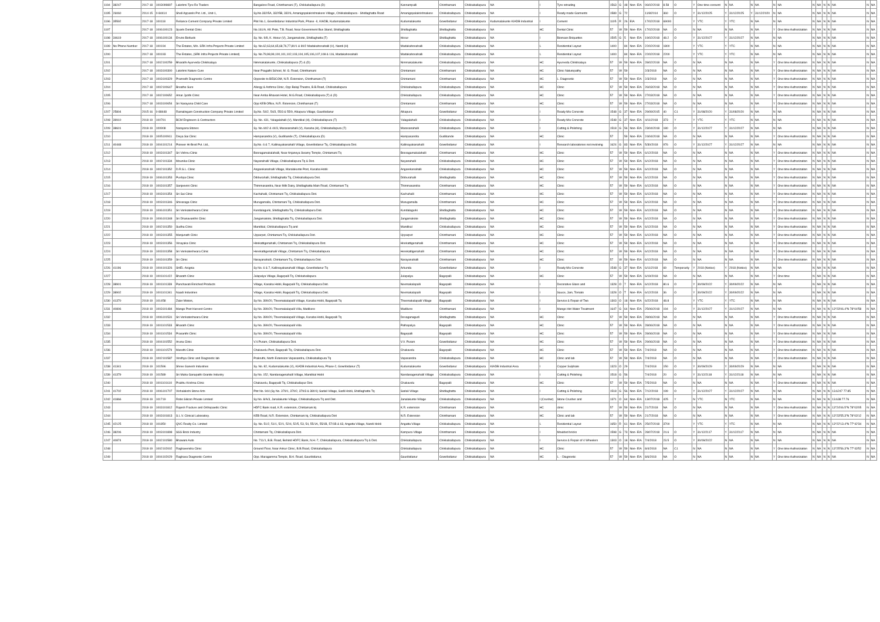| 1194 | 38247 | 2017-18 | 1003099897 | Lakshmi Tyre Re Traders | Bangalore Road, Chinthamani (T), Chikkaballapura (D) | Kannampalli | Chinthamani | Chikkaballapura | NA | I | Tyre retrading | 1563 | G | 48 | Non- EIA | 06/02/2018 | 8.58 | O | Y | One time consent | N | NA | N | NA | N | NA | N | NA | N | N | NA | N | NA |
| 1195 | 26060 | 2014-15 | 0-84414 | Shell Apparels Pvt. Ltd., Unit-1, | Sy.No.332/5A, 332/5B, 332/6, Amanigopalakrishnakere Village, Chikkaballapura - Shidlaghatta Road | Amanigopalakrishnakere | Chikkaballapura | Chikkaballapura | NA | I | Ready made Garments | 1589 | G | 72 | | 11/8/2014 | 360 | O | Y | 31/12/2025 | Y | 31/12/2025 | Y | 31/12/2020 | N | NA | N | NA | N | N | NA | N | NA |
| 1196 | 35592 | 2017-18 | 100118 | Reliance Cement Company Private Limited | Plot No.1, Gowribidanur Industrial Park, Phase -II, KIADB, Kudumalakunte | Kudumalakunte | Gowribidanur | Chikkaballapura | Kudumalakunte KIADB Industrial | I | Cement | 1105 | R | 26 | EIA | 17/02/2018 | 69000 | | Y | YTC | Y | YTC | N | NA | N | NA | N | NA | N | N | NA | N | NA |
| 1197 | | 2017-18 | 1006100123 | Sparts Dental Clinic | No.161/A, KK Pete, T.B. Road, Near Government Bus Stand, Shidlaghatta | Shidlaghatta | Shidlaghatta | Chikkaballapura | NA | HC | Dental Clinic | 57 | W | 59 | Non- EIA | 17/02/2018 | NA | O | N | NA | N | NA | N | NA | Y | One time Authorization | N | NA | N | N | NA | N | NA |
| 1198 | 34619 | 2017-18 | 1006100134 | Enviro Biofuels | Sy. No. 9/8, K. Hosur (V), Jangamakote, Shidlaghatta (T) | Hosur | Shidlaghatta | Chikkaballapura | NA | I | Biomass Briquettes | 1505 | G | 5 | Non- EIA | 19/02/2018 | 48.2 | O | Y | 31/12/2027 | Y | 31/12/2027 | N | NA | N | NA | N | NA | N | N | NA | N | NA |
| 1199 | No Phone Number | 2017-18 | 100194 | The Estates, M/s. SRK Infra Projects Private Limited | Sy. No.62,63,64,65,68,76,77,80/1 & 80/2 Madakahosahalli (V), Nandi (H) | Madakahosahalli | Chikkaballapura | Chikkaballapura | NA | L | Residential Layout | 1400 | | 84 | Non- EIA | 22/02/2018 | 1800 | | Y | YTC | Y | YTC | N | NA | N | NA | N | NA | N | N | NA | N | NA |
| 1200 | | 2017-18 | 100193 | The Estates, (SRK Infra Projects Private Limited) | Sy. No.79,98,99,100,101,102,103,104,105,106,107,108 & 116, Madakahosahalli | Madakahosahalli | Chikkaballapura | Chikkaballapura | NA | L | Residential Layout | 1400 | | 84 | Non- EIA | 22/02/2018 | 2200 | | Y | YTC | Y | YTC | N | NA | N | NA | N | NA | N | N | NA | N | NA |
| 1201 | | 2017-18 | 1002100259 | Bharathi Ayurveda Chikitsalaya | Nimmakalakunte, Chikkaballapura (T) & (D) | Nimmakalakunte | Chikkaballapura | Chikkaballapura | NA | HC | Ayurveda Chikitsalaya | 57 | W | 59 | Non- EIA | 28/02/2018 | NA | O | N | NA | N | NA | N | NA | Y | One time Authorization | N | NA | N | N | NA | N | NA |
| 1202 | | 2017-18 | 1003100300 | Lakshmi Nature Cure | Near Pragathi School, M. G. Road, Chinthamani | Chintamani | Chinthamani | Chikkaballapura | NA | HC | Clinic Naturopathy | 57 | W | 59 | | 2/3/2018 | NA | O | N | NA | N | NA | N | NA | Y | One time Authorization | N | NA | N | N | NA | N | NA |
| 1203 | | 2017-18 | 1003100329 | Pramodh Diagnostic Centre | Opposite to BESCOM, N.R. Extension, Chinthamani (T) | Chintamani | Chinthamani | Chikkaballapura | NA | HC | L. Diagnostic | 57 | W | 59 | Non- EIA | 2/3/2018 | NA | O | N | NA | N | NA | N | NA | Y | One time Authorization | N | NA | N | N | NA | N | NA |
| 1204 | | 2017-18 | 1002100647 | Breathe Sure | Allergy & Asthma Clinic, Opp Balaji Theatre, B.B.Road, Chikkaballapura | Chikkaballapura | Chikkaballapura | Chikkaballapura | NA | HC | Clinic | 57 | W | 59 | Non- EIA | 26/03/2018 | NA | O | N | NA | N | NA | N | NA | Y | One time Authorization | N | NA | N | N | NA | N | NA |
| 1205 | | 2017-18 | 1002100652 | Amar Jyothi Clinic | Near Amba Bhavani Hotel, M.G.Road, Chikkaballapura (T) & (D) | Chikkaballapura | Chikkaballapura | Chikkaballapura | NA | HC | Clinic | 57 | W | 59 | Non- EIA | 27/03/2018 | NA | O | N | NA | N | NA | N | NA | Y | One time Authorization | N | NA | N | N | NA | N | NA |
| 1206 | | 2017-18 | 1003100654 | Sri Narayana Child Care | Opp KEB Office, N.R. Extension, Chinthamani (T) | Chintamani | Chinthamani | Chikkaballapura | NA | HC | Clinic | 57 | W | 59 | Non- EIA | 27/03/2018 | NA | O | N | NA | N | NA | N | NA | Y | One time Authorization | N | NA | N | N | NA | N | NA |
| 1207 | 25804 | 2015-16 | 0-88448 | Ramalingam Construction Company Private Limited | Sy.No. 54/2, 54/3, 55/3 & 55/9, Alkapura Village, Gauribidanur | Alkapura | Gowribidanur | Chikkaballapura | NA | I | Ready Mix Concrete | 1548 | G | 37 | Non- EIA | 29/09/2015 | 40 | C1 | Y | 31/08/2020 | Y | 31/08/2020 | N | NA | N | NA | N | NA | N | N | NA | N | NA |
| 1208 | 39910 | 2018-19 | 100791 | BCM Engineers & Contractors | Sy. No. 431, Yalagalahalli (V), Mandikal (H), Chikkaballapura (T) | Yalagalahalli | Chikkaballapura | Chikkaballapura | NA | I | Ready Mix Concrete | 1548 | G | 37 | Non- EIA | 4/11/2018 | 373 | Y | Y | YTC | Y | YTC | N | NA | N | NA | N | NA | N | N | NA | N | NA |
| 1209 | 38601 | 2018-19 | 100908 | Narayana Stones | Sy. No.44/2 & 44/3, Marasanahalli (V), Kasaba (H), Chikkaballapura (T) | Marasanahalli | Chikkaballapura | Chikkaballapura | NA | I | Cutting & Polishing | 1518 | G | 56 | Non- EIA | 23/04/2018 | 180 | O | Y | 31/12/2027 | Y | 31/12/2027 | N | NA | N | NA | N | NA | N | N | NA | N | NA |
| 1210 | | 2018-19 | 1005100911 | Divya Sai Clinic | Hampasandra (V), Gudibande (T), Chikkaballapura (D) | Hampasandra | Gudibande | Chikkaballapura | NA | HC | Clinic | 57 | | 59 | Non- EIA | 24/04/2018 | NA | O | N | NA | N | NA | N | NA | Y | One time Authorization | N | NA | N | N | NA | N | NA |
| 1211 | 40448 | 2018-19 | 1004101214 | Pioneer Hi-Bred Pvt. Ltd., | Sy.No. 6 & 7, Kallinayakanahalli Village, Gowribidanur Tq, Chikkaballapura Dist. | Kallinayakanahalli | Gowribidanur | Chikkaballapura | NA | I | Research laboratories not involving | 1624 | G | 83 | Non- EIA | 5/30/2018 | 976 | O | Y | 31/12/2027 | Y | 31/12/2027 | N | NA | N | NA | N | NA | N | N | NA | N | NA |
| 1212 | | 2018-19 | 1003101347 | Sri Vishnu Clinic | Booragamakalahalli, Near Anjaneya Swamy Temple, Chintamani Tq | Booragamakalahalli | Chinthamani | Chikkaballapura | NA | HC | Clinic | 57 | W | 59 | Non- EIA | 6/12/2018 | NA | O | N | NA | N | NA | N | NA | Y | One time Authorization | N | NA | N | N | NA | N | NA |
| 1213 | | 2018-19 | 1002101334 | Mounika Clinic | Nayanahalli Village, Chikkaballapura Tq & Dist. | Nayanahalli | Chikkaballapura | Chikkaballapura | NA | HC | Clinic | 57 | W | 59 | Non- EIA | 6/12/2018 | NA | O | N | NA | N | NA | N | NA | Y | One time Authorization | N | NA | N | N | NA | N | NA |
| 1214 | | 2018-19 | 1002101352 | D.R.S.L. Clinic | Angarekanahalli Village, Maralakunte Post, Kasaba Hobli | Angarekanahalli | Chikkaballapura | Chikkaballapura | NA | HC | Clinic | 57 | W | 59 | Non- EIA | 6/12/2018 | NA | O | N | NA | N | NA | N | NA | Y | One time Authorization | N | NA | N | N | NA | N | NA |
| 1215 | | 2018-19 | 1006101353 | Pushpa Clinic | Dibburahalli, Shidlaghatta Tq, Chikkaballapura Dist. | Dibburahalli | Shidlaghatta | Chikkaballapura | NA | HC | Clinic | 57 | W | 59 | Non- EIA | 6/12/2018 | NA | O | N | NA | N | NA | N | NA | Y | One time Authorization | N | NA | N | N | NA | N | NA |
| 1216 | | 2018-19 | 1003101357 | Sanjeevini Clinic | Thimmasandra, Near Milk Dairy, Shidlaghatta Main Road, Chintamani Tq | Thimmasandra | Chinthamani | Chikkaballapura | NA | HC | Clinic | 57 | W | 59 | Non- EIA | 6/12/2018 | NA | O | N | NA | N | NA | N | NA | Y | One time Authorization | N | NA | N | N | NA | N | NA |
| 1217 | | 2018-19 | 1003101354 | Sri Sai Clinic | Kachahalli, Chintamani Tq, Chikkaballapura Dist. | Kachahalli | Chinthamani | Chikkaballapura | NA | HC | Clinic | 57 | W | 59 | Non- EIA | 6/12/2018 | NA | O | N | NA | N | NA | N | NA | Y | One time Authorization | N | NA | N | N | NA | N | NA |
| 1218 | | 2018-19 | 1003101346 | Shivaraga Clinic | Murugamalla, Chintamani Tq, Chikkaballapura Dist. | Murugamalla | Chinthamani | Chikkaballapura | NA | HC | Clinic | 57 | W | 59 | Non- EIA | 6/12/2018 | NA | O | N | NA | N | NA | N | NA | Y | One time Authorization | N | NA | N | N | NA | N | NA |
| 1219 | | 2018-19 | 1006101351 | Sri Venkateshwara Clinic | Kundalagurki, Shidlaghatta Tq, Chikkaballapura Dist. | Kundalagurki | Shidlaghatta | Chikkaballapura | NA | HC | Clinic | 57 | W | 59 | Non- EIA | 6/12/2018 | NA | O | N | NA | N | NA | N | NA | Y | One time Authorization | N | NA | N | N | NA | N | NA |
| 1220 | | 2018-19 | 1006101348 | Sri Dhanavanthri Clinic | Jangamakote, Shidlaghatta Tq, Chikkaballapura Dist. | Jangamakote | Shidlaghatta | Chikkaballapura | NA | HC | Clinic | 57 | W | 59 | Non- EIA | 6/12/2018 | NA | O | N | NA | N | NA | N | NA | Y | One time Authorization | N | NA | N | N | NA | N | NA |
| 1221 | | 2018-19 | 1002101350 | Sudha Clinic | Mandikal, Chikkaballapura Tq and | Mandikal | Chikkaballapura | Chikkaballapura | NA | HC | Clinic | 57 | W | 59 | Non- EIA | 6/12/2018 | NA | O | N | NA | N | NA | N | NA | Y | One time Authorization | N | NA | N | N | NA | N | NA |
| 1222 | | 2018-19 | 1003101355 | Manjunath Clinic | Upparpet, Chintamani Tq, Chikkaballapura Dist. | Upparpet | Chinthamani | Chikkaballapura | NA | HC | Clinic | 57 | W | 59 | Non- EIA | 6/12/2018 | NA | O | N | NA | N | NA | N | NA | Y | One time Authorization | N | NA | N | N | NA | N | NA |
| 1223 | | 2018-19 | 1003101356 | Vinayaka Clinic | Hirekattigenahalli, Chintamani Tq, Chikkaballapura Dist. | Hirekattigenahalli | Chinthamani | Chikkaballapura | NA | HC | Clinic | 57 | W | 59 | Non- EIA | 6/12/2018 | NA | O | N | NA | N | NA | N | NA | Y | One time Authorization | N | NA | N | N | NA | N | NA |
| 1224 | | 2018-19 | 1003101358 | Sri Venkateshwara Clinic | Herekattigenahalli Village, Chintamani Tq, Chikkaballapura | Herekattigenahalli | Chinthamani | Chikkaballapura | NA | HC | Clinic | 57 | W | 59 | Non- EIA | 6/12/2018 | NA | O | N | NA | N | NA | N | NA | Y | One time Authorization | N | NA | N | N | NA | N | NA |
| 1225 | | 2018-19 | 1003101359 | Sri Clinic | Narayanahalli, Chintamani Tq, Chikkaballapura Dist. | Narayanahalli | Chinthamani | Chikkaballapura | NA | HC | Clinic | 57 | W | 59 | Non- EIA | 6/12/2018 | NA | O | N | NA | N | NA | N | NA | Y | One time Authorization | N | NA | N | N | NA | N | NA |
| 1226 | 41196 | 2018-19 | 1004101326 | SHEL-Asignia | Sy No. 6 & 7, Kallinayakanahalli Village, Gowribidanur Tq | Arkunda | Gowribidanur | Chikkaballapura | NA | I | Ready Mix Concrete | 1548 | G | 37 | Non- EIA | 6/11/2018 | 69 | Temporarily | Y | 2018 (Notice) | Y | 2018 (Notice) | N | NA | N | NA | N | NA | N | N | NA | N | NA |
| 1227 | | 2018-19 | 1001101422 | Bharath Clinic | Julapalya Village, Bagepalli Tq, Chikkaballapura | Julapalya | Bagepalli | Chikkaballapura | NA | HC | Clinic | 57 | W | 59 | Non- EIA | 6/19/2018 | NA | O | N | NA | N | NA | N | NA | Y | One time | N | NA | N | N | NA | N | NA |
| 1228 | 38901 | 2018-19 | 1001101339 | Panchavati Enriched Products | Village, Kasaba Hobli, Bagepalli Tq, Chikkaballapura Dist. | Neemakalapalli | Bagepalli | Chikkaballapura | NA | I | Decorative Glass and | 1328 | O | 7 | Non- EIA | 6/12/2018 | 80.6 | O | Y | 30/09/2022 | Y | 30/09/2022 | N | NA | N | NA | N | NA | N | N | NA | N | NA |
| 1229 | 38902 | 2018-19 | 1001101341 | Naadi Industries | Village, Kasaba Hobli, Bagepalli Tq, Chikkaballapura Dist. | Neemakalapalli | Bagepalli | Chikkaballapura | NA | I | Sauce, Jam, Tomato | 1328 | O | T | Non- EIA | 6/12/2018 | 36 | O | Y | 30/09/2022 | Y | 30/09/2022 | N | NA | N | NA | N | NA | N | N | NA | N | NA |
| 1230 | 41370 | 2018-19 | 101458 | Zaler Motors, | Sy No. 399/20, Theemakalapalli Village, Kasaba Hobli, Bagepalli Tq | Theemakalapalli Village | Bagepalli | Chikkaballapura | NA | I | Service & Repair of Two | 1303 | O | 18 | Non- EIA | 6/22/2018 | 48.8 | | Y | YTC | Y | YTC | N | NA | N | NA | N | NA | N | N | NA | N | NA |
| 1231 | 40806 | 2018-19 | 1003101484 | Mango Post Harvest Centre | Sy No. 399/20, Theemakalapalli Villa, Madikere | Madikere | Chinthamani | Chikkaballapura | NA | I | Mango Hot Water Treatment | 1647 | G | 64 | Non- EIA | 25/06/2018 | 194 | O | Y | 31/12/2027 | Y | 31/12/2027 | N | NA | N | NA | N | NA | N | N | 13°23'06.4"N 78°04'58 | N | NA |
| 1232 | | 2018-19 | 1006101531 | Sri Venkateshwara Clinic | Sy No. 399/20, Theemakalapalli Village, Kasaba Hobli, Bagepalli Tq | Devaganagudi | Shidlaghatta | Chikkaballapura | NA | HC | Clinic | 57 | W | 59 | Non- EIA | 28/06/2018 | NA | O | N | NA | N | NA | N | NA | Y | One time Authorization | N | NA | N | N | NA | N | NA |
| 1233 | | 2018-19 | 1001101533 | Bharath Clinic | Sy No. 399/20, Theemakalapalli Villa | Pathapalya | Bagepalli | Chikkaballapura | NA | HC | Clinic | 57 | W | 59 | Non- EIA | 28/06/2018 | NA | O | N | NA | N | NA | N | NA | Y | One time Authorization | N | NA | N | N | NA | N | NA |
| 1234 | | 2018-19 | 1001101534 | Prasanthi Clinic | Sy No. 399/20, Theemakalapalli Villa | Bagepalli | Bagepalli | Chikkaballapura | NA | HC | Clinic | 57 | W | 59 | Non- EIA | 28/06/2018 | NA | O | N | NA | N | NA | N | NA | Y | One time Authorization | N | NA | N | N | NA | N | NA |
| 1235 | | 2018-19 | 1004101552 | Aruna Clinic | V.V.Puram, Chikkaballapura Dist. | V.V. Puram | Gowribidanur | Chikkaballapura | NA | HC | Clinic | 57 | W | 59 | Non- EIA | 29/06/2018 | NA | O | N | NA | N | NA | N | NA | Y | One time Authorization | N | NA | N | N | NA | N | NA |
| 1236 | | 2018-19 | 1001101579 | Maruthi Clinic | Chakavelu Post, Bagepalli Tq, Chikkaballapura Dist. | Chakavelu | Bagepalli | Chikkaballapura | NA | HC | Clinic | 57 | W | 59 | Non- EIA | 7/4/2018 | NA | O | N | NA | N | NA | N | NA | Y | One time Authorization | N | NA | N | N | NA | N | NA |
| 1237 | | 2018-19 | 1002101587 | Vindhya Clinic and Diagnostic lab | Prakruthi, North Extension Vapasandra, Chikkaballapura Tq | Vapasandra | Chikkaballapura | Chikkaballapura | NA | HC | Clinic and lab | 57 | W | 59 | Non- EIA | 7/4/2018 | NA | O | N | NA | N | NA | N | NA | Y | One time Authorization | N | NA | N | N | NA | N | NA |
| 1238 | 41341 | 2018-19 | 101596 | Shree Ganesh Industries | Sy. No. 82, Kudumalakunte (V), KIADB Industrial Area, Phase-2, Gowribidanur (T) | Kudumalakunte | Gowribidanur | Chikkaballapura | KIADB Industrial Area | I | Copper Sulphate | 1323 | O | 29 | | 7/4/2018 | 150 | O | Y | 30/09/2029 | Y | 30/09/2029 | N | NA | N | NA | N | NA | N | N | NA | N | NA |
| 1239 | 41379 | 2018-19 | 101589 | Sri Maha Ganapathi Granite Industry | Sy No. 152, Nandanagenahalli Village, Mandikal Hobli | Nandanagenahalli Village | Chikkaballapura | Chikkaballapura | NA | I | Cutting & Polishing | 1518 | G | 56 | | 7/4/2018 | 20 | O | Y | 31/12/2118 | Y | 31/12/2118 | N | NA | N | NA | N | NA | N | N | NA | N | NA |
| 1240 | | 2018-19 | 1001101610 | Prabhu Krishna Clinic | Chakavelu, Bagepalli Tq, Chikkaballapur Dist. | Chakavelu | Bagepalli | Chikkaballapura | NA | HC | Clinic | 57 | W | 59 | Non- EIA | 7/5/2018 | NA | O | N | NA | N | NA | N | NA | Y | One time Authorization | N | NA | N | N | NA | N | NA |
| 1241 | 41702 | 2018-19 | 1006101707 | Vishalakshi Stone Arts | Plot No. 944 (Sy No. 379/1, 379/2, 379/3 & 380/1) Sadali Village, Sadli Hobli, Shidlaghatta Tq | Sadali Village | Shidlaghatta | Chikkaballapura | NA | I | Cutting & Polishing | 1518 | G | 56 | Non- EIA | 7/12/2018 | 199 | O | Y | 31/12/2027 | Y | 31/12/2027 | N | NA | N | NA | N | NA | N | N | 13.6247 77.85 | N | NA |
| 1242 | 41866 | 2018-19 | 101719 | Robo Silicon Private Limited | Sy No. 8/A/3, Janalakunte Village, Chikkaballapura Tq and Dist. | Janalakunte Village | Chikkaballapura | Chikkaballapura | NA | I (Crusher) | Stone Crusher and | 1371 | O | 64 | Non- EIA | 13/07/2018 | 425 | Y | N | YTC | N | YTC | N | NA | N | NA | N | NA | N | N | 13.638 77.76 | N | NA |
| 1243 | | 2018-19 | 1003101812 | Rajesh Fracture and Orthopaedic Clinic | HDFC Bank road, K.R. extension, Chintamani tq | K.R. extension | Chinthamani | Chikkaballapura | NA | HC | clinic | 57 | W | 59 | Non- EIA | 21/7/2018 | NA | O | N | NA | N | NA | N | NA | Y | One time Authorization | N | NA | N | N | 13°24'06.5"N 78°03'05 | N | NA |
| 1244 | | 2018-19 | 1003101813 | S.L.V. Clinical Laboratory. | KEB Road, N.R. Extension, Chintamani tq, Chikkaballapura Dist | N.R. Extension | Chinthamani | Chikkaballapura | NA | HC | Clinic and lab | 57 | W | 59 | Non- EIA | 21/7/2018 | NA | O | N | NA | N | NA | N | NA | Y | One time Authorization | N | NA | N | N | 13°23'55.3"N 78°03'12 | N | NA |
| 1245 | 42125 | 2018-19 | 101850 | QVC Realty Co. Limited | Sy. No. 51/2, 51/1, 52/1, 52/4, 52/5, 53, 54, 55/1A, 55/1B, 57/1B & 63, Angatta Village, Nandi Hobli | Angatta Village | Chikkaballapura | Chikkaballapura | NA | L | Residential Layout | 1650 | R | 61 | Non- EIA | 25/07/2018 | 3700 | | Y | YTC | Y | YTC | N | NA | N | NA | N | NA | N | N | 13°22'13.4"N 77°42'34 | N | NA |
| 1246 | 38206 | 2018-19 | 1003101898 | SSS Brick Industry | Chintamani Tq, Chikkaballapura Dist. | Kampura Village | Chinthamani | Chikkaballapura | NA | I | Moulded bricks | 1598 | G | 73 | Non- EIA | 28/07/2018 | 24.6 | O | Y | 31/12/2117 | Y | 31/12/2117 | N | NA | N | NA | N | NA | N | N | NA | N | NA |
| 1247 | 40874 | 2018-19 | 1002101580 | Bhawani Auto | No. 711/1, B.B. Road, Behind HDFC Bank, N.H.-7, Chikkaballapura, Chikkaballapura Tq & Dist. | Chikkaballapura | Chikkaballapura | Chikkaballapura | NA | I | Service & Repair of 4 Wheelers | 1303 | O | 18 | Non- EIA | 7/4/2018 | 23.5 | O | Y | 30/09/2022 | N | NA | N | NA | N | NA | N | NA | N | N | NA | N | NA |
| 1248 | | 2018-19 | 1002102002 | Raghavendra Clinic | Ground Floor, Near Ankur Clinic, B.B.Road, Chikkaballapura | Chikkaballapura | Chikkaballapura | Chikkaballapura | NA | HC | Clinic | 57 | W | 59 | Non- EIA | 8/4/2018 | NA | C1 | N | NA | N | NA | N | NA | Y | One time Authorization | N | NA | N | N | 13°25'56.3"N 77°43'52 | N | NA |
| 1249 | | 2018-19 | 1004102029 | Raghava Diagnostic Centre | Opp. Maragamma Temple, B.H. Road, Gauribidanur, | Gauribidanur | Gowribidanur | Chikkaballapura | NA | HC | L. - Diagnostic | 57 | W | 59 | Non- EIA | 8/6/2018 | NA | O | N | NA | N | NA | N | NA | Y | One time Authorization | N | NA | N | N | NA | N | NA |